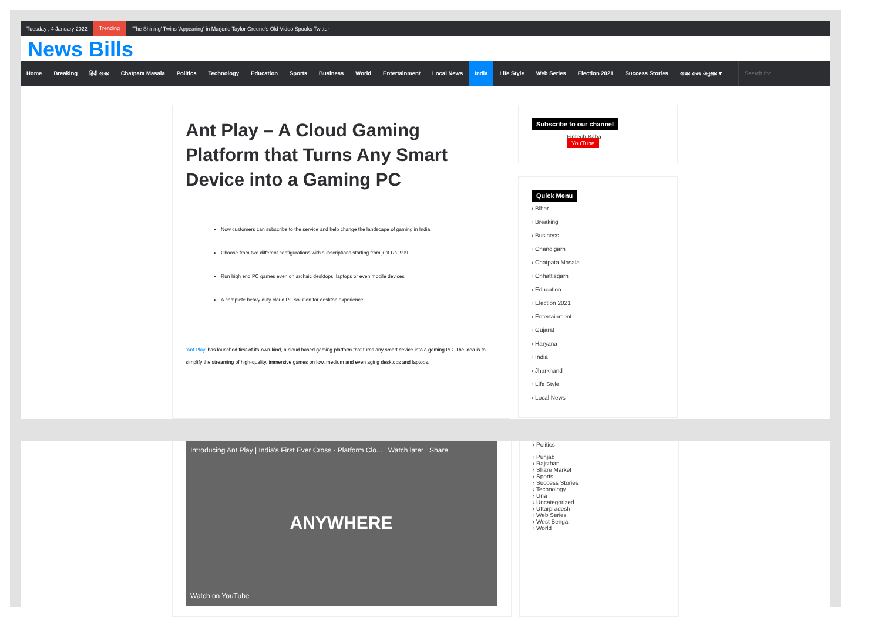Tuesday , 4 January 2022 Trending 'The Shining' Twins 'Appearing' in Marjorie Taylor Greene's Old Video Spooks Twitter
News Bills
Home Breaking हिंदी खबर Chatpata Masala Politics Technology Education Sports Business World Entertainment Local News India Life Style Web Series Election 2021 Success Stories खबर राज्य अनुसार ▾ Search for
Ant Play – A Cloud Gaming Platform that Turns Any Smart Device into a Gaming PC
Now customers can subscribe to the service and help change the landscape of gaming in India
Choose from two different configurations with subscriptions starting from just Rs. 999
Run high end PC games even on archaic desktops, laptops or even mobile devices
A complete heavy duty cloud PC solution for desktop experience
‘Ant Play’ has launched first-of-its-own-kind, a cloud based gaming platform that turns any smart device into a gaming PC. The idea is to simplify the streaming of high-quality, immersive games on low, medium and even aging desktops and laptops.
Subscribe to our channel
Fintech Baba
YouTube
Quick Menu
› Blhar
› Breaking
› Business
› Chandigarh
› Chatpata Masala
› Chhattisgarh
› Education
› Election 2021
› Entertainment
› Gujarat
› Haryana
› India
› Jharkhand
› Life Style
› Local News
Introducing Ant Play | India's First Ever Cross - Platform Clo... Watch later Share
ANYWHERE
Watch on YouTube
› Politics
› Punjab
› Rajsthan
› Share Market
› Sports
› Success Stories
› Technology
› Una
› Uncategorized
› Uttarpradesh
› Web Series
› West Bengal
› World